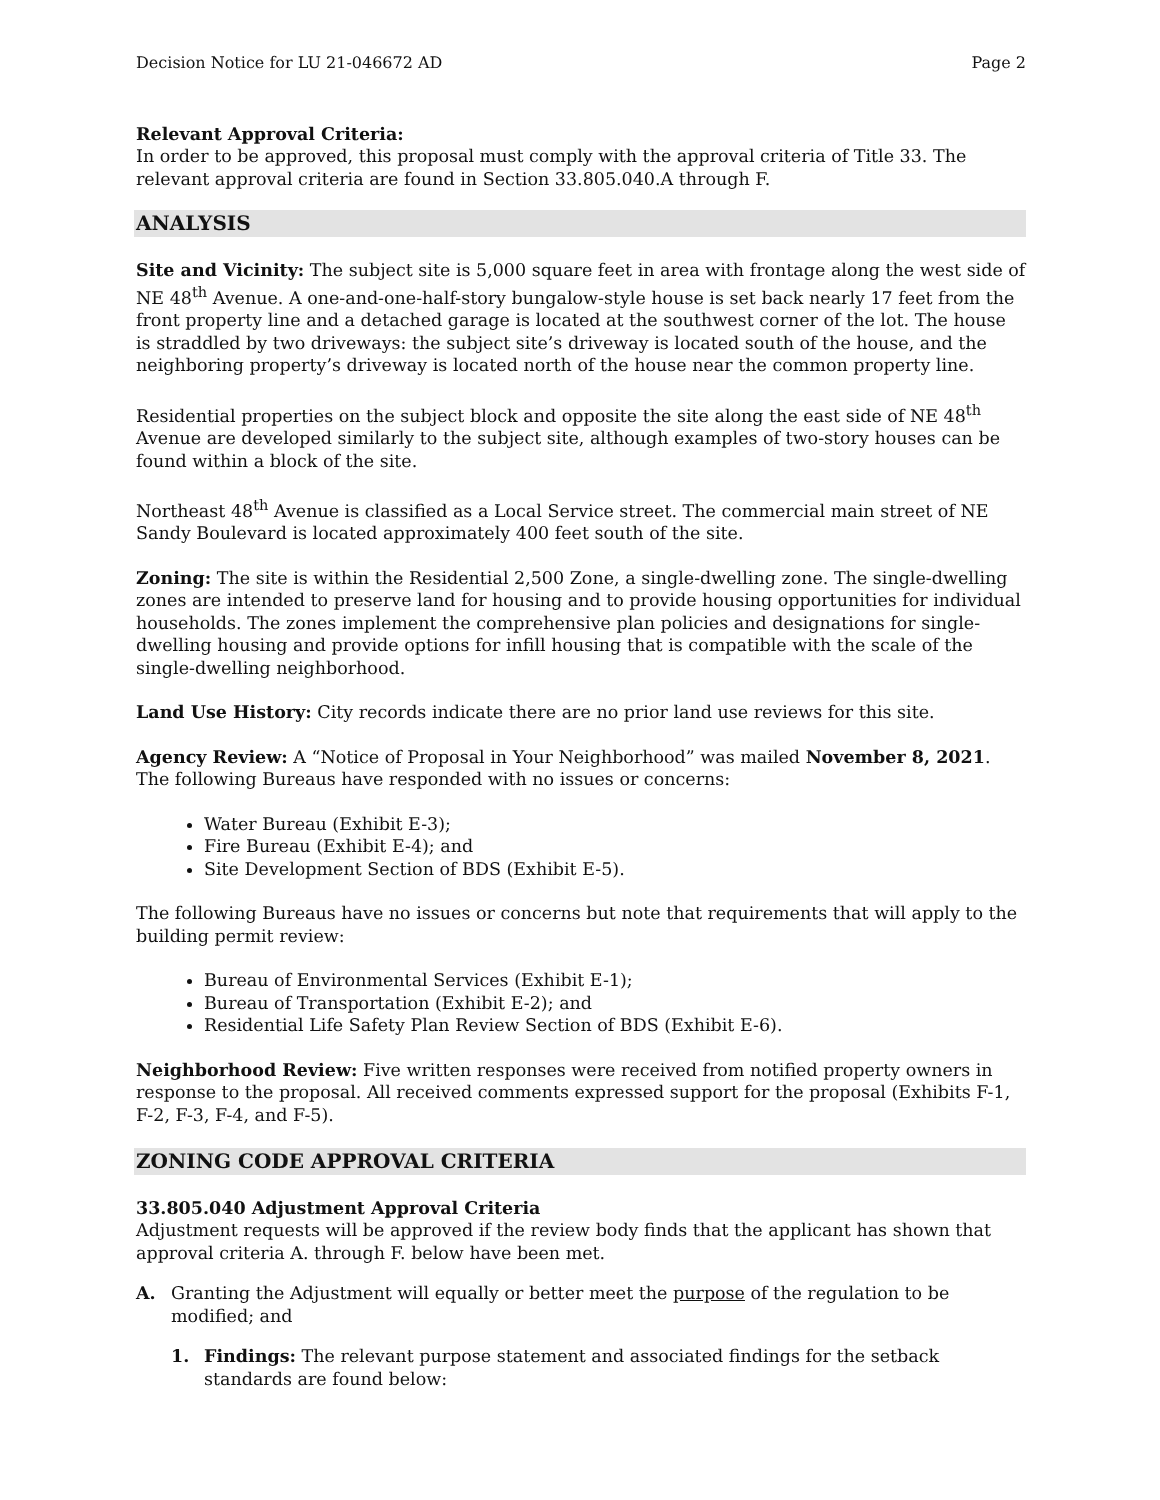Decision Notice for LU 21-046672 AD Page 2
Relevant Approval Criteria:
In order to be approved, this proposal must comply with the approval criteria of Title 33. The relevant approval criteria are found in Section 33.805.040.A through F.
ANALYSIS
Site and Vicinity: The subject site is 5,000 square feet in area with frontage along the west side of NE 48<sup>th</sup> Avenue. A one-and-one-half-story bungalow-style house is set back nearly 17 feet from the front property line and a detached garage is located at the southwest corner of the lot. The house is straddled by two driveways: the subject site’s driveway is located south of the house, and the neighboring property’s driveway is located north of the house near the common property line.
Residential properties on the subject block and opposite the site along the east side of NE 48<sup>th</sup> Avenue are developed similarly to the subject site, although examples of two-story houses can be found within a block of the site.
Northeast 48<sup>th</sup> Avenue is classified as a Local Service street. The commercial main street of NE Sandy Boulevard is located approximately 400 feet south of the site.
Zoning: The site is within the Residential 2,500 Zone, a single-dwelling zone. The single-dwelling zones are intended to preserve land for housing and to provide housing opportunities for individual households. The zones implement the comprehensive plan policies and designations for single-dwelling housing and provide options for infill housing that is compatible with the scale of the single-dwelling neighborhood.
Land Use History: City records indicate there are no prior land use reviews for this site.
Agency Review: A “Notice of Proposal in Your Neighborhood” was mailed November 8, 2021. The following Bureaus have responded with no issues or concerns:
Water Bureau (Exhibit E-3);
Fire Bureau (Exhibit E-4); and
Site Development Section of BDS (Exhibit E-5).
The following Bureaus have no issues or concerns but note that requirements that will apply to the building permit review:
Bureau of Environmental Services (Exhibit E-1);
Bureau of Transportation (Exhibit E-2); and
Residential Life Safety Plan Review Section of BDS (Exhibit E-6).
Neighborhood Review: Five written responses were received from notified property owners in response to the proposal. All received comments expressed support for the proposal (Exhibits F-1, F-2, F-3, F-4, and F-5).
ZONING CODE APPROVAL CRITERIA
33.805.040 Adjustment Approval Criteria
Adjustment requests will be approved if the review body finds that the applicant has shown that approval criteria A. through F. below have been met.
A. Granting the Adjustment will equally or better meet the purpose of the regulation to be modified; and
1. Findings: The relevant purpose statement and associated findings for the setback standards are found below: